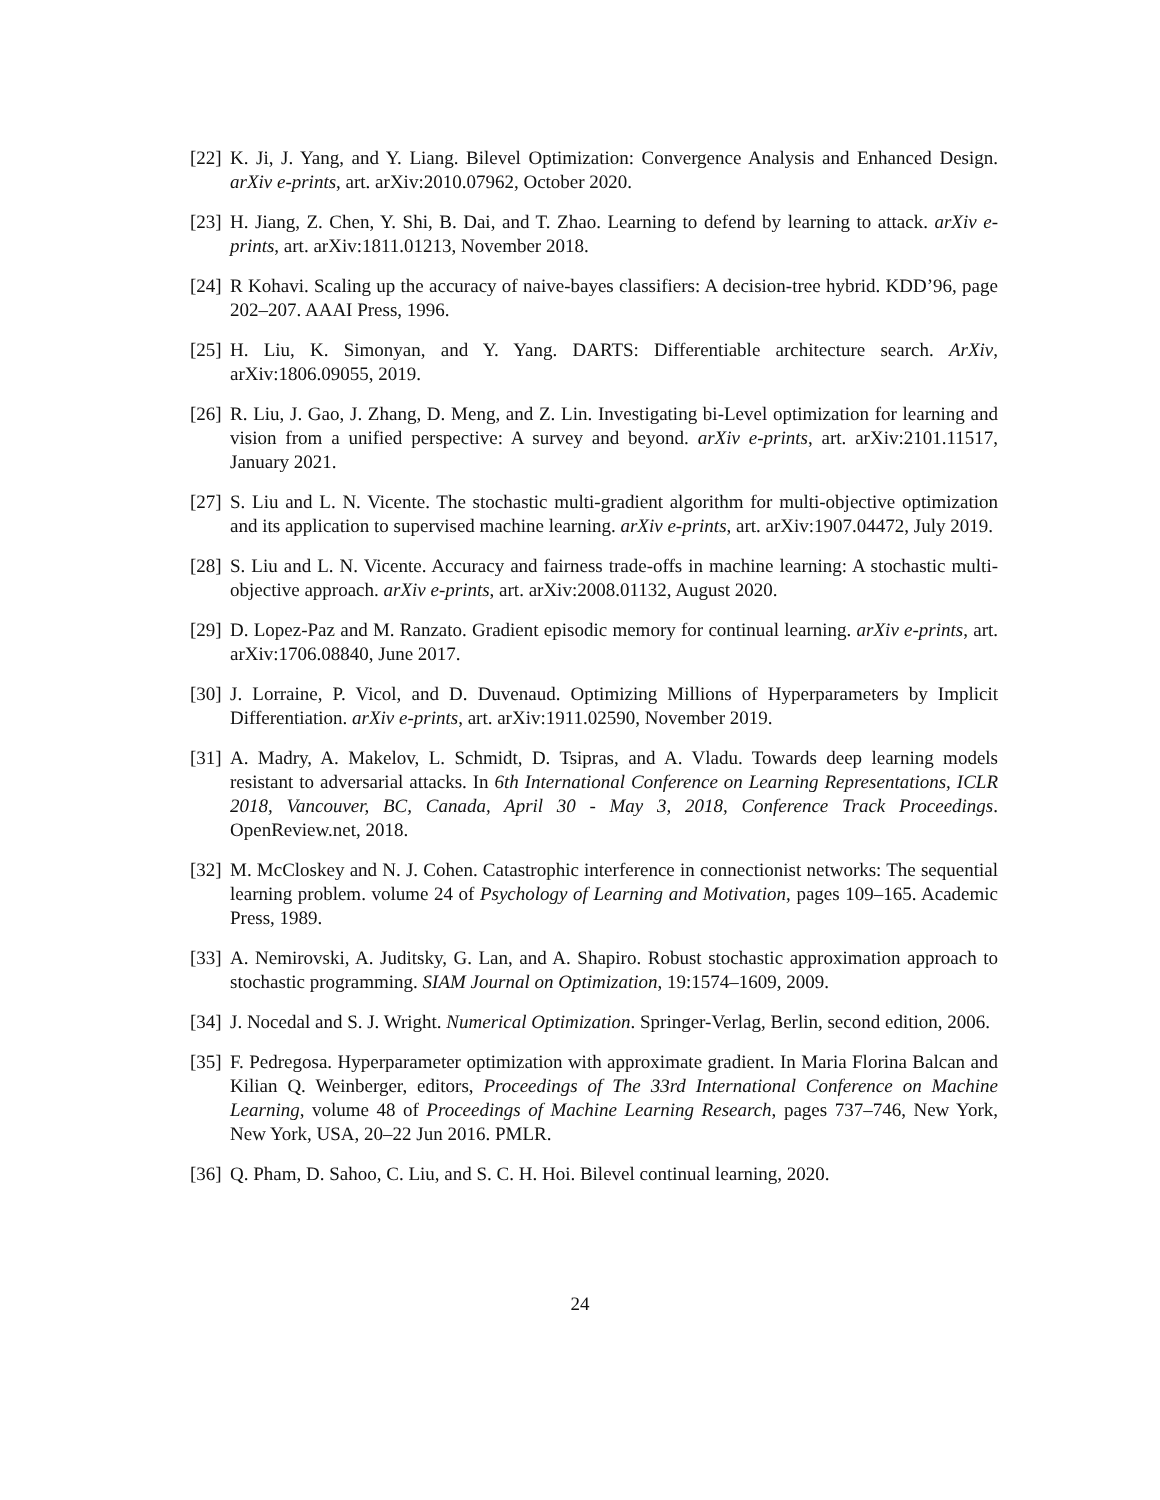[22] K. Ji, J. Yang, and Y. Liang. Bilevel Optimization: Convergence Analysis and Enhanced Design. arXiv e-prints, art. arXiv:2010.07962, October 2020.
[23] H. Jiang, Z. Chen, Y. Shi, B. Dai, and T. Zhao. Learning to defend by learning to attack. arXiv e-prints, art. arXiv:1811.01213, November 2018.
[24] R Kohavi. Scaling up the accuracy of naive-bayes classifiers: A decision-tree hybrid. KDD’96, page 202–207. AAAI Press, 1996.
[25] H. Liu, K. Simonyan, and Y. Yang. DARTS: Differentiable architecture search. ArXiv, arXiv:1806.09055, 2019.
[26] R. Liu, J. Gao, J. Zhang, D. Meng, and Z. Lin. Investigating bi-Level optimization for learning and vision from a unified perspective: A survey and beyond. arXiv e-prints, art. arXiv:2101.11517, January 2021.
[27] S. Liu and L. N. Vicente. The stochastic multi-gradient algorithm for multi-objective optimization and its application to supervised machine learning. arXiv e-prints, art. arXiv:1907.04472, July 2019.
[28] S. Liu and L. N. Vicente. Accuracy and fairness trade-offs in machine learning: A stochastic multi-objective approach. arXiv e-prints, art. arXiv:2008.01132, August 2020.
[29] D. Lopez-Paz and M. Ranzato. Gradient episodic memory for continual learning. arXiv e-prints, art. arXiv:1706.08840, June 2017.
[30] J. Lorraine, P. Vicol, and D. Duvenaud. Optimizing Millions of Hyperparameters by Implicit Differentiation. arXiv e-prints, art. arXiv:1911.02590, November 2019.
[31] A. Madry, A. Makelov, L. Schmidt, D. Tsipras, and A. Vladu. Towards deep learning models resistant to adversarial attacks. In 6th International Conference on Learning Representations, ICLR 2018, Vancouver, BC, Canada, April 30 - May 3, 2018, Conference Track Proceedings. OpenReview.net, 2018.
[32] M. McCloskey and N. J. Cohen. Catastrophic interference in connectionist networks: The sequential learning problem. volume 24 of Psychology of Learning and Motivation, pages 109–165. Academic Press, 1989.
[33] A. Nemirovski, A. Juditsky, G. Lan, and A. Shapiro. Robust stochastic approximation approach to stochastic programming. SIAM Journal on Optimization, 19:1574–1609, 2009.
[34] J. Nocedal and S. J. Wright. Numerical Optimization. Springer-Verlag, Berlin, second edition, 2006.
[35] F. Pedregosa. Hyperparameter optimization with approximate gradient. In Maria Florina Balcan and Kilian Q. Weinberger, editors, Proceedings of The 33rd International Conference on Machine Learning, volume 48 of Proceedings of Machine Learning Research, pages 737–746, New York, New York, USA, 20–22 Jun 2016. PMLR.
[36] Q. Pham, D. Sahoo, C. Liu, and S. C. H. Hoi. Bilevel continual learning, 2020.
24